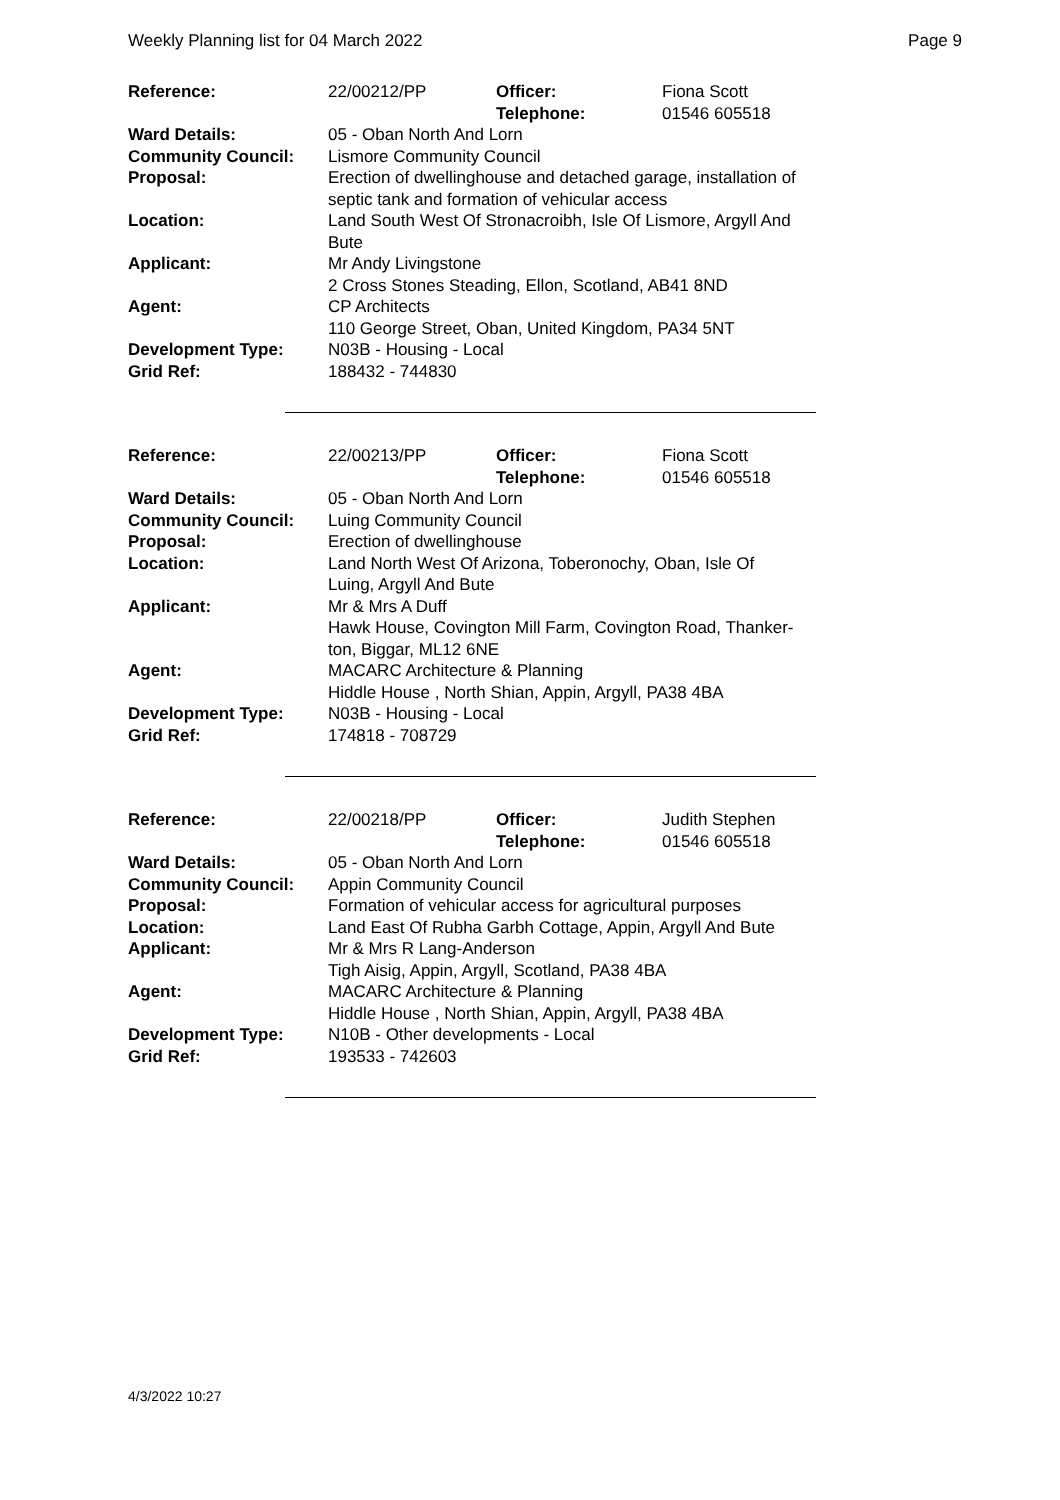Weekly Planning list for 04 March 2022 Page 9
| Reference: | 22/00212/PP | Officer: Telephone: | Fiona Scott 01546 605518 |
| Ward Details: | 05 - Oban North And Lorn | | |
| Community Council: | Lismore Community Council | | |
| Proposal: | Erection of dwellinghouse and detached garage, installation of septic tank and formation of vehicular access | | |
| Location: | Land South West Of Stronacroibh, Isle Of Lismore, Argyll And Bute | | |
| Applicant: | Mr Andy Livingstone 2 Cross Stones Steading, Ellon, Scotland, AB41 8ND | | |
| Agent: | CP Architects 110 George Street, Oban, United Kingdom, PA34 5NT | | |
| Development Type: | N03B - Housing - Local | | |
| Grid Ref: | 188432 - 744830 | | |
| Reference: | 22/00213/PP | Officer: Telephone: | Fiona Scott 01546 605518 |
| Ward Details: | 05 - Oban North And Lorn | | |
| Community Council: | Luing Community Council | | |
| Proposal: | Erection of dwellinghouse | | |
| Location: | Land North West Of Arizona, Toberonochy, Oban, Isle Of Luing, Argyll And Bute | | |
| Applicant: | Mr & Mrs A Duff Hawk House, Covington Mill Farm, Covington Road, Thanker- ton, Biggar, ML12 6NE | | |
| Agent: | MACARC Architecture & Planning Hiddle House , North Shian, Appin, Argyll, PA38 4BA | | |
| Development Type: | N03B - Housing - Local | | |
| Grid Ref: | 174818 - 708729 | | |
| Reference: | 22/00218/PP | Officer: Telephone: | Judith Stephen 01546 605518 |
| Ward Details: | 05 - Oban North And Lorn | | |
| Community Council: | Appin Community Council | | |
| Proposal: | Formation of vehicular access for agricultural purposes | | |
| Location: | Land East Of Rubha Garbh Cottage, Appin, Argyll And Bute | | |
| Applicant: | Mr & Mrs R Lang-Anderson Tigh Aisig, Appin, Argyll, Scotland, PA38 4BA | | |
| Agent: | MACARC Architecture & Planning Hiddle House , North Shian, Appin, Argyll, PA38 4BA | | |
| Development Type: | N10B - Other developments - Local | | |
| Grid Ref: | 193533 - 742603 | | |
4/3/2022 10:27